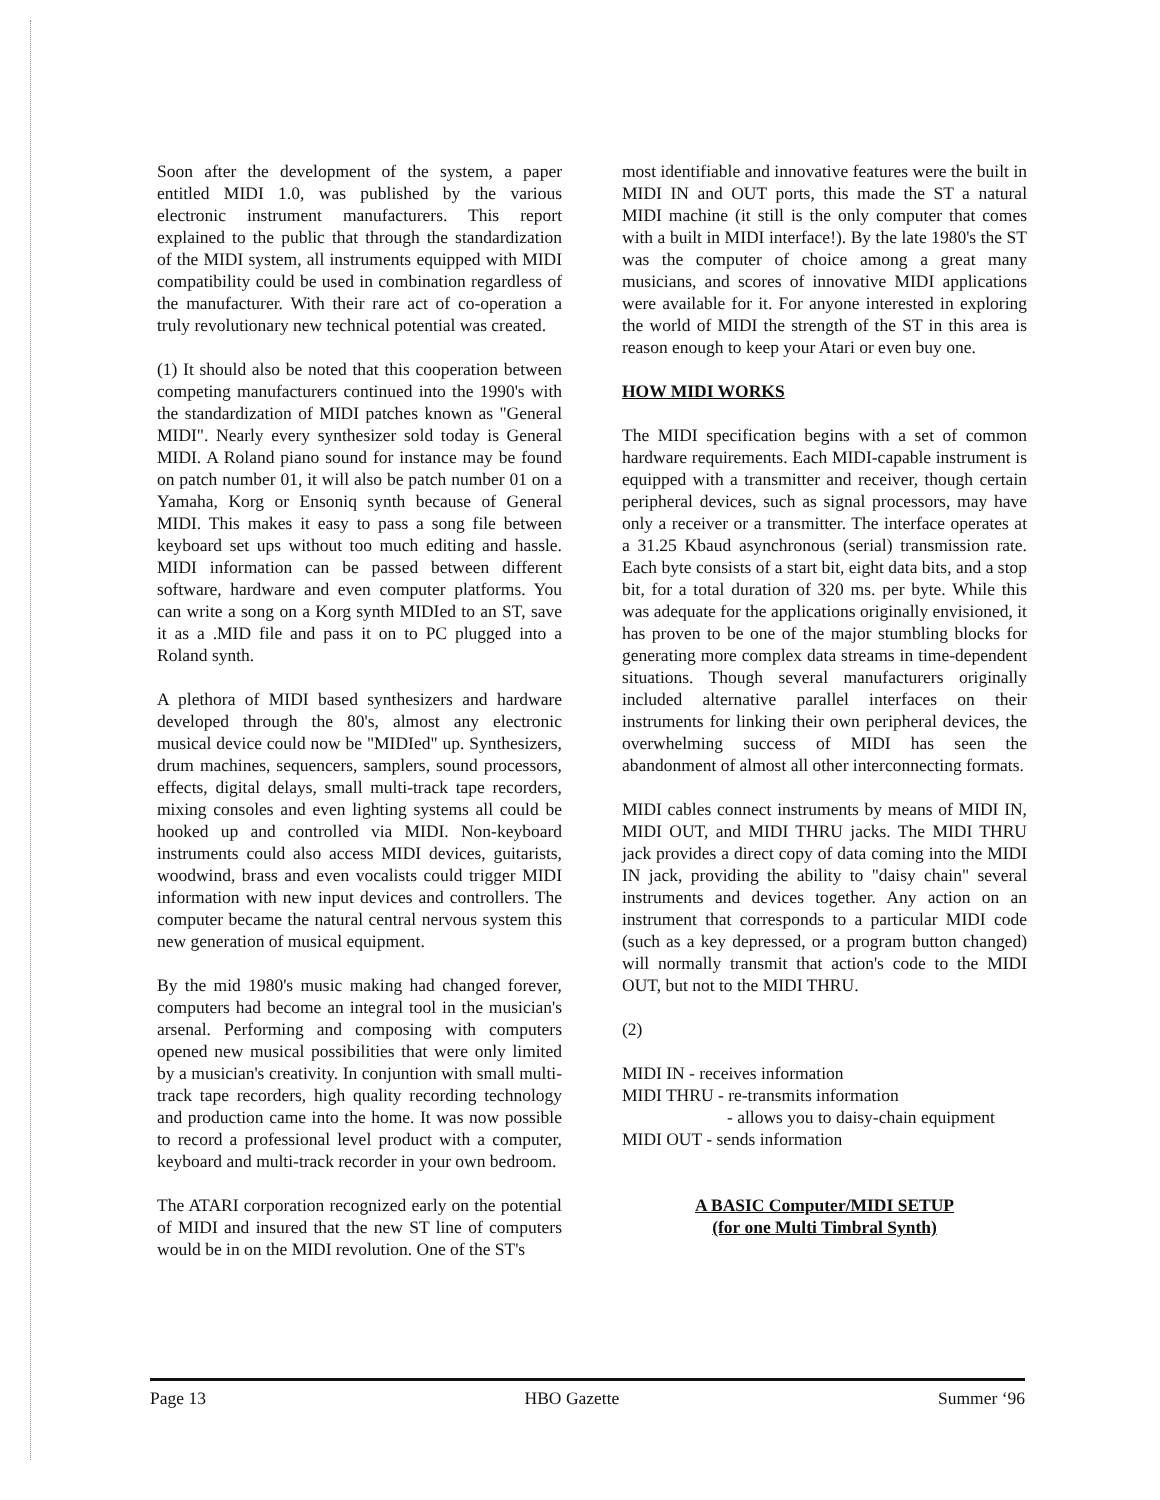Soon after the development of the system, a paper entitled MIDI 1.0, was published by the various electronic instrument manufacturers. This report explained to the public that through the standardization of the MIDI system, all instruments equipped with MIDI compatibility could be used in combination regardless of the manufacturer. With their rare act of co-operation a truly revolutionary new technical potential was created.
(1) It should also be noted that this cooperation between competing manufacturers continued into the 1990's with the standardization of MIDI patches known as "General MIDI". Nearly every synthesizer sold today is General MIDI. A Roland piano sound for instance may be found on patch number 01, it will also be patch number 01 on a Yamaha, Korg or Ensoniq synth because of General MIDI. This makes it easy to pass a song file between keyboard set ups without too much editing and hassle. MIDI information can be passed between different software, hardware and even computer platforms. You can write a song on a Korg synth MIDIed to an ST, save it as a .MID file and pass it on to PC plugged into a Roland synth.
A plethora of MIDI based synthesizers and hardware developed through the 80's, almost any electronic musical device could now be "MIDIed" up. Synthesizers, drum machines, sequencers, samplers, sound processors, effects, digital delays, small multi-track tape recorders, mixing consoles and even lighting systems all could be hooked up and controlled via MIDI. Non-keyboard instruments could also access MIDI devices, guitarists, woodwind, brass and even vocalists could trigger MIDI information with new input devices and controllers. The computer became the natural central nervous system this new generation of musical equipment.
By the mid 1980's music making had changed forever, computers had become an integral tool in the musician's arsenal. Performing and composing with computers opened new musical possibilities that were only limited by a musician's creativity. In conjuntion with small multi-track tape recorders, high quality recording technology and production came into the home. It was now possible to record a professional level product with a computer, keyboard and multi-track recorder in your own bedroom.
The ATARI corporation recognized early on the potential of MIDI and insured that the new ST line of computers would be in on the MIDI revolution. One of the ST's
most identifiable and innovative features were the built in MIDI IN and OUT ports, this made the ST a natural MIDI machine (it still is the only computer that comes with a built in MIDI interface!). By the late 1980's the ST was the computer of choice among a great many musicians, and scores of innovative MIDI applications were available for it. For anyone interested in exploring the world of MIDI the strength of the ST in this area is reason enough to keep your Atari or even buy one.
HOW MIDI WORKS
The MIDI specification begins with a set of common hardware requirements. Each MIDI-capable instrument is equipped with a transmitter and receiver, though certain peripheral devices, such as signal processors, may have only a receiver or a transmitter. The interface operates at a 31.25 Kbaud asynchronous (serial) transmission rate. Each byte consists of a start bit, eight data bits, and a stop bit, for a total duration of 320 ms. per byte. While this was adequate for the applications originally envisioned, it has proven to be one of the major stumbling blocks for generating more complex data streams in time-dependent situations. Though several manufacturers originally included alternative parallel interfaces on their instruments for linking their own peripheral devices, the overwhelming success of MIDI has seen the abandonment of almost all other interconnecting formats.
MIDI cables connect instruments by means of MIDI IN, MIDI OUT, and MIDI THRU jacks. The MIDI THRU jack provides a direct copy of data coming into the MIDI IN jack, providing the ability to "daisy chain" several instruments and devices together. Any action on an instrument that corresponds to a particular MIDI code (such as a key depressed, or a program button changed) will normally transmit that action's code to the MIDI OUT, but not to the MIDI THRU.
(2)
MIDI IN - receives information
MIDI THRU - re-transmits information
- allows you to daisy-chain equipment
MIDI OUT - sends information
A BASIC Computer/MIDI SETUP
(for one Multi Timbral Synth)
Page 13 HBO Gazette Summer ‘96